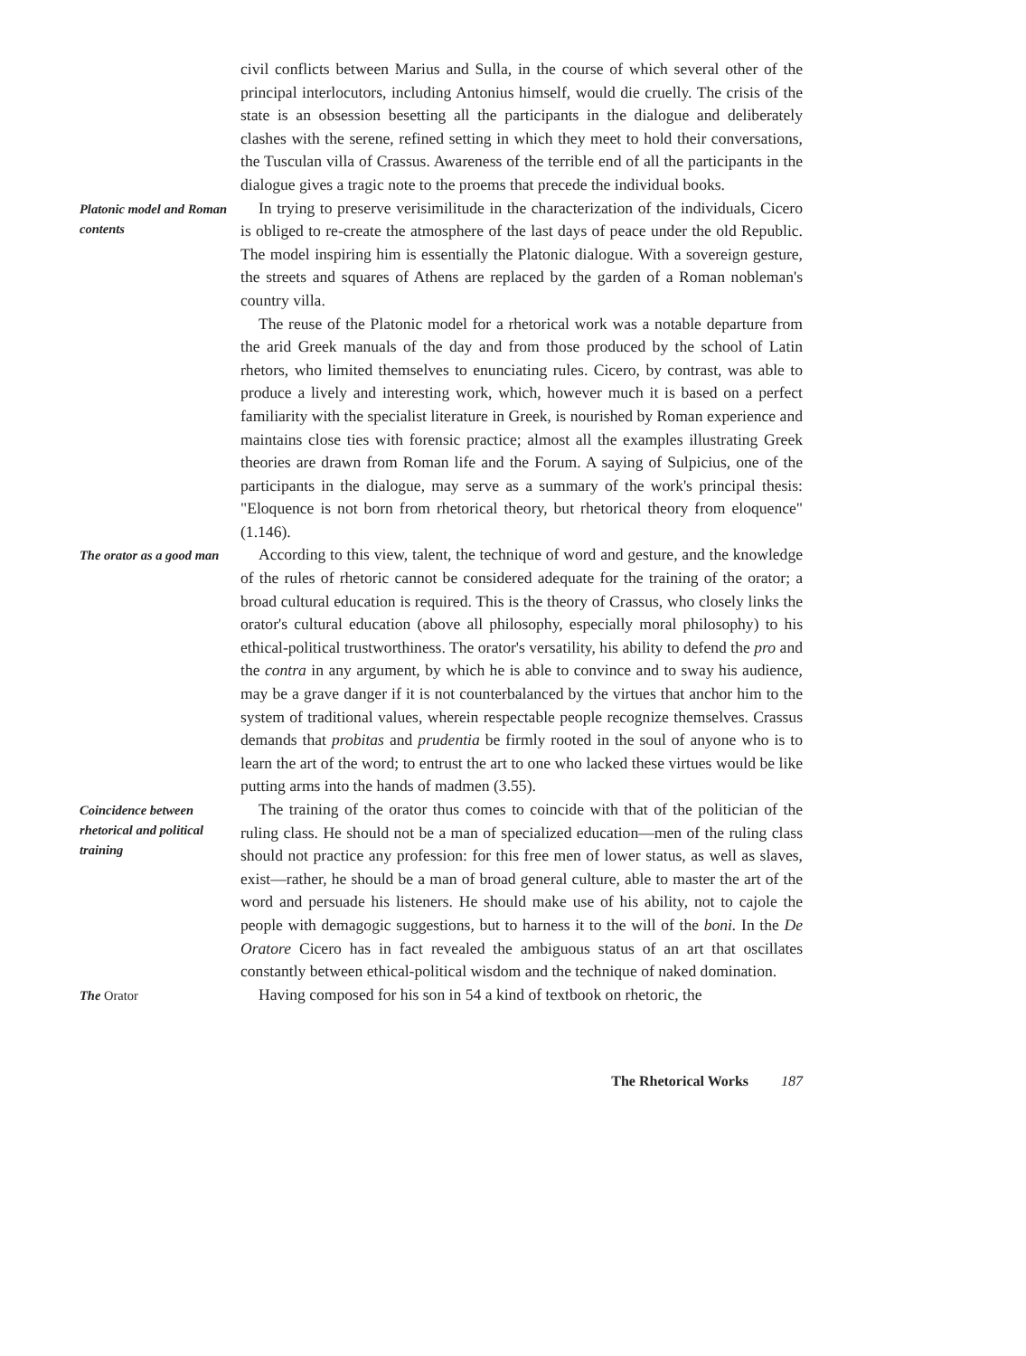civil conflicts between Marius and Sulla, in the course of which several other of the principal interlocutors, including Antonius himself, would die cruelly. The crisis of the state is an obsession besetting all the participants in the dialogue and deliberately clashes with the serene, refined setting in which they meet to hold their conversations, the Tusculan villa of Crassus. Awareness of the terrible end of all the participants in the dialogue gives a tragic note to the proems that precede the individual books.
Platonic model and Roman contents
In trying to preserve verisimilitude in the characterization of the individuals, Cicero is obliged to re-create the atmosphere of the last days of peace under the old Republic. The model inspiring him is essentially the Platonic dialogue. With a sovereign gesture, the streets and squares of Athens are replaced by the garden of a Roman nobleman's country villa.
The reuse of the Platonic model for a rhetorical work was a notable departure from the arid Greek manuals of the day and from those produced by the school of Latin rhetors, who limited themselves to enunciating rules. Cicero, by contrast, was able to produce a lively and interesting work, which, however much it is based on a perfect familiarity with the specialist literature in Greek, is nourished by Roman experience and maintains close ties with forensic practice; almost all the examples illustrating Greek theories are drawn from Roman life and the Forum. A saying of Sulpicius, one of the participants in the dialogue, may serve as a summary of the work's principal thesis: "Eloquence is not born from rhetorical theory, but rhetorical theory from eloquence" (1.146).
The orator as a good man
According to this view, talent, the technique of word and gesture, and the knowledge of the rules of rhetoric cannot be considered adequate for the training of the orator; a broad cultural education is required. This is the theory of Crassus, who closely links the orator's cultural education (above all philosophy, especially moral philosophy) to his ethical-political trustworthiness. The orator's versatility, his ability to defend the pro and the contra in any argument, by which he is able to convince and to sway his audience, may be a grave danger if it is not counterbalanced by the virtues that anchor him to the system of traditional values, wherein respectable people recognize themselves. Crassus demands that probitas and prudentia be firmly rooted in the soul of anyone who is to learn the art of the word; to entrust the art to one who lacked these virtues would be like putting arms into the hands of madmen (3.55).
Coincidence between rhetorical and political training
The training of the orator thus comes to coincide with that of the politician of the ruling class. He should not be a man of specialized education—men of the ruling class should not practice any profession: for this free men of lower status, as well as slaves, exist—rather, he should be a man of broad general culture, able to master the art of the word and persuade his listeners. He should make use of his ability, not to cajole the people with demagogic suggestions, but to harness it to the will of the boni. In the De Oratore Cicero has in fact revealed the ambiguous status of an art that oscillates constantly between ethical-political wisdom and the technique of naked domination.
The Orator
Having composed for his son in 54 a kind of textbook on rhetoric, the
The Rhetorical Works 187